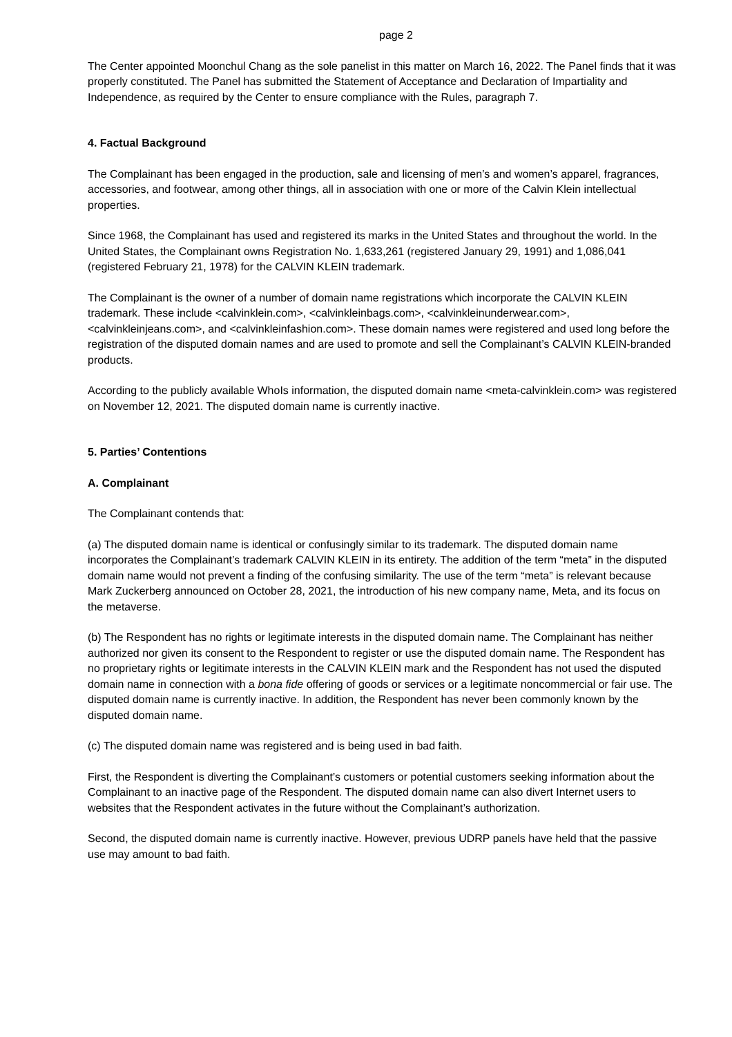page 2
The Center appointed Moonchul Chang as the sole panelist in this matter on March 16, 2022. The Panel finds that it was properly constituted. The Panel has submitted the Statement of Acceptance and Declaration of Impartiality and Independence, as required by the Center to ensure compliance with the Rules, paragraph 7.
4. Factual Background
The Complainant has been engaged in the production, sale and licensing of men’s and women’s apparel, fragrances, accessories, and footwear, among other things, all in association with one or more of the Calvin Klein intellectual properties.
Since 1968, the Complainant has used and registered its marks in the United States and throughout the world. In the United States, the Complainant owns Registration No. 1,633,261 (registered January 29, 1991) and 1,086,041 (registered February 21, 1978) for the CALVIN KLEIN trademark.
The Complainant is the owner of a number of domain name registrations which incorporate the CALVIN KLEIN trademark. These include <calvinklein.com>, <calvinkleinbags.com>, <calvinkleinunderwear.com>, <calvinkleinjeans.com>, and <calvinkleinfashion.com>. These domain names were registered and used long before the registration of the disputed domain names and are used to promote and sell the Complainant’s CALVIN KLEIN-branded products.
According to the publicly available WhoIs information, the disputed domain name <meta-calvinklein.com> was registered on November 12, 2021. The disputed domain name is currently inactive.
5. Parties’ Contentions
A. Complainant
The Complainant contends that:
(a) The disputed domain name is identical or confusingly similar to its trademark. The disputed domain name incorporates the Complainant’s trademark CALVIN KLEIN in its entirety. The addition of the term “meta” in the disputed domain name would not prevent a finding of the confusing similarity. The use of the term “meta” is relevant because Mark Zuckerberg announced on October 28, 2021, the introduction of his new company name, Meta, and its focus on the metaverse.
(b) The Respondent has no rights or legitimate interests in the disputed domain name. The Complainant has neither authorized nor given its consent to the Respondent to register or use the disputed domain name. The Respondent has no proprietary rights or legitimate interests in the CALVIN KLEIN mark and the Respondent has not used the disputed domain name in connection with a bona fide offering of goods or services or a legitimate noncommercial or fair use. The disputed domain name is currently inactive. In addition, the Respondent has never been commonly known by the disputed domain name.
(c) The disputed domain name was registered and is being used in bad faith.
First, the Respondent is diverting the Complainant’s customers or potential customers seeking information about the Complainant to an inactive page of the Respondent. The disputed domain name can also divert Internet users to websites that the Respondent activates in the future without the Complainant’s authorization.
Second, the disputed domain name is currently inactive. However, previous UDRP panels have held that the passive use may amount to bad faith.